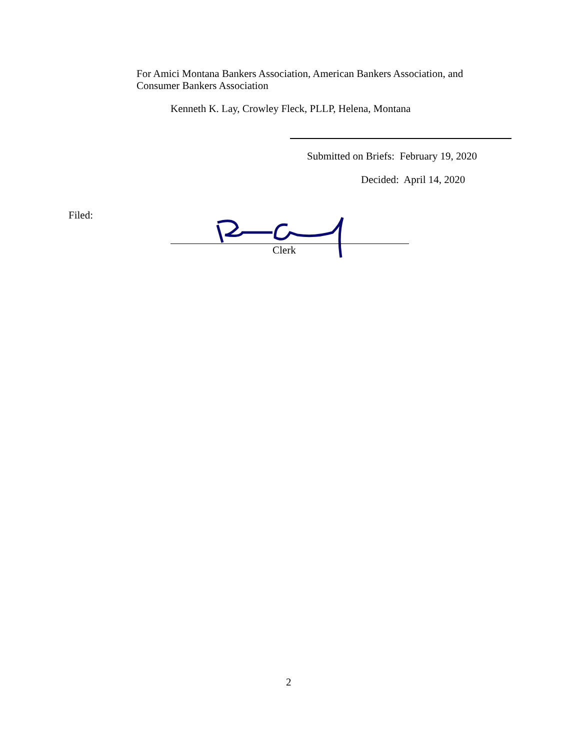For Amici Montana Bankers Association, American Bankers Association, and
Consumer Bankers Association
Kenneth K. Lay, Crowley Fleck, PLLP, Helena, Montana
Submitted on Briefs: February 19, 2020
Decided: April 14, 2020
Filed:
Clerk
2